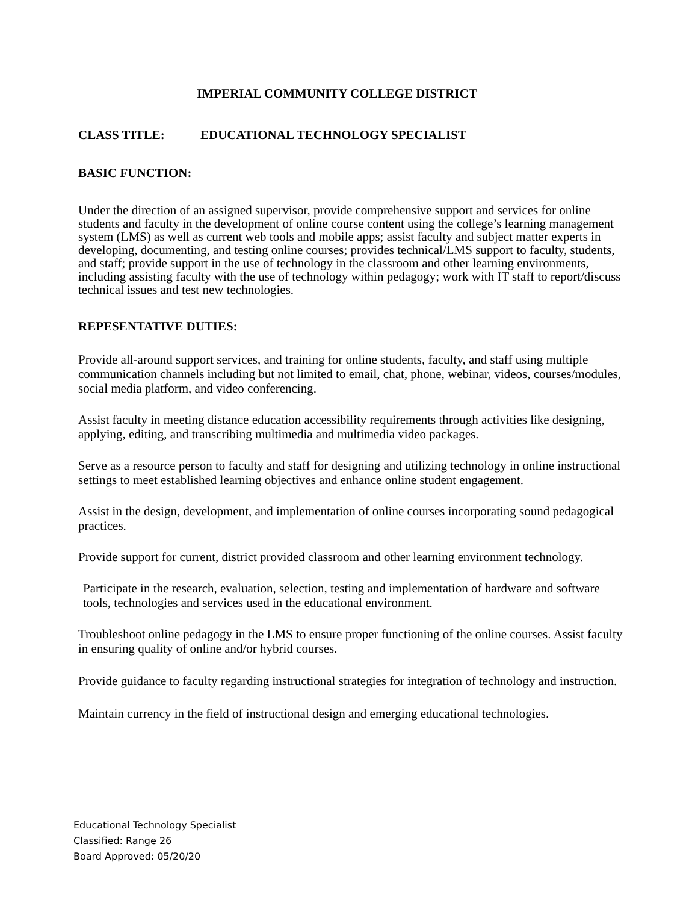IMPERIAL COMMUNITY COLLEGE DISTRICT
CLASS TITLE: EDUCATIONAL TECHNOLOGY SPECIALIST
BASIC FUNCTION:
Under the direction of an assigned supervisor, provide comprehensive support and services for online students and faculty in the development of online course content using the college’s learning management system (LMS) as well as current web tools and mobile apps; assist faculty and subject matter experts in developing, documenting, and testing online courses; provides technical/LMS support to faculty, students, and staff; provide support in the use of technology in the classroom and other learning environments, including assisting faculty with the use of technology within pedagogy; work with IT staff to report/discuss technical issues and test new technologies.
REPESENTATIVE DUTIES:
Provide all-around support services, and training for online students, faculty, and staff using multiple communication channels including but not limited to email, chat, phone, webinar, videos, courses/modules, social media platform, and video conferencing.
Assist faculty in meeting distance education accessibility requirements through activities like designing, applying, editing, and transcribing multimedia and multimedia video packages.
Serve as a resource person to faculty and staff for designing and utilizing technology in online instructional settings to meet established learning objectives and enhance online student engagement.
Assist in the design, development, and implementation of online courses incorporating sound pedagogical practices.
Provide support for current, district provided classroom and other learning environment technology.
Participate in the research, evaluation, selection, testing and implementation of hardware and software tools, technologies and services used in the educational environment.
Troubleshoot online pedagogy in the LMS to ensure proper functioning of the online courses. Assist faculty in ensuring quality of online and/or hybrid courses.
Provide guidance to faculty regarding instructional strategies for integration of technology and instruction.
Maintain currency in the field of instructional design and emerging educational technologies.
Educational Technology Specialist
Classified: Range 26
Board Approved: 05/20/20